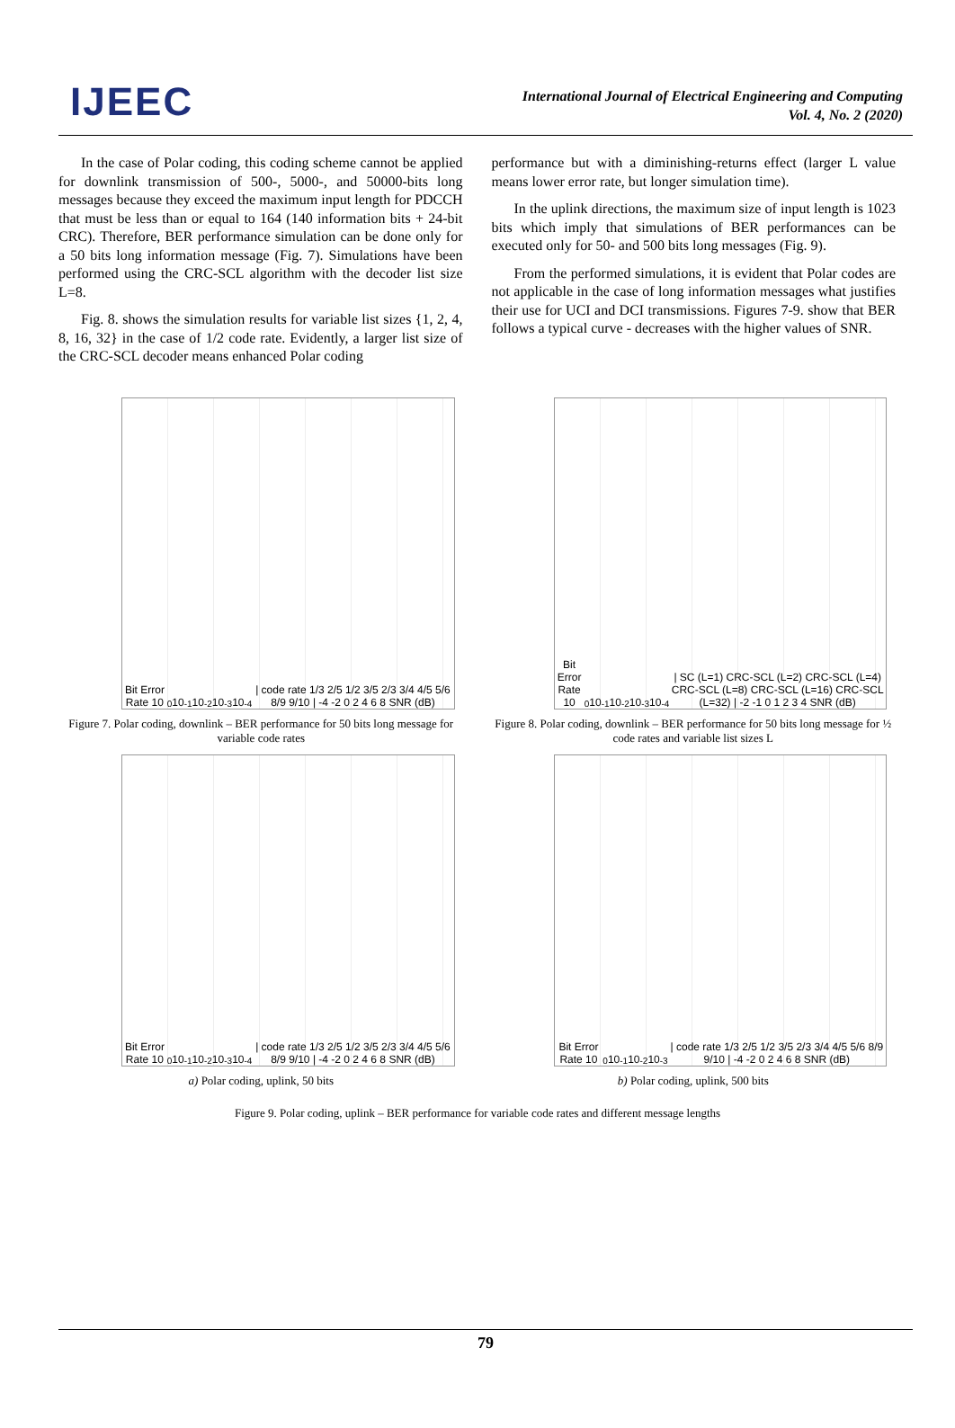IJEEC
International Journal of Electrical Engineering and Computing
Vol. 4, No. 2 (2020)
In the case of Polar coding, this coding scheme cannot be applied for downlink transmission of 500-, 5000-, and 50000-bits long messages because they exceed the maximum input length for PDCCH that must be less than or equal to 164 (140 information bits + 24-bit CRC). Therefore, BER performance simulation can be done only for a 50 bits long information message (Fig. 7). Simulations have been performed using the CRC-SCL algorithm with the decoder list size L=8.
Fig. 8. shows the simulation results for variable list sizes {1, 2, 4, 8, 16, 32} in the case of 1/2 code rate. Evidently, a larger list size of the CRC-SCL decoder means enhanced Polar coding
performance but with a diminishing-returns effect (larger L value means lower error rate, but longer simulation time).
In the uplink directions, the maximum size of input length is 1023 bits which imply that simulations of BER performances can be executed only for 50- and 500 bits long messages (Fig. 9).
From the performed simulations, it is evident that Polar codes are not applicable in the case of long information messages what justifies their use for UCI and DCI transmissions. Figures 7-9. show that BER follows a typical curve - decreases with the higher values of SNR.
Bit Error Rate 10<sup>0</sup> 10<sup>-1</sup> 10<sup>-2</sup> 10<sup>-3</sup> 10<sup>-4</sup> | code rate 1/3 2/5 1/2 3/5 2/3 3/4 4/5 5/6 8/9 9/10 | -4 -2 0 2 4 6 8 SNR (dB)
Figure 7. Polar coding, downlink – BER performance for 50 bits long message for variable code rates
Bit Error Rate 10<sup>0</sup> 10<sup>-1</sup> 10<sup>-2</sup> 10<sup>-3</sup> 10<sup>-4</sup> | SC (L=1) CRC-SCL (L=2) CRC-SCL (L=4) CRC-SCL (L=8) CRC-SCL (L=16) CRC-SCL (L=32) | -2 -1 0 1 2 3 4 SNR (dB)
Figure 8. Polar coding, downlink – BER performance for 50 bits long message for ½ code rates and variable list sizes L
Bit Error Rate 10<sup>0</sup> 10<sup>-1</sup> 10<sup>-2</sup> 10<sup>-3</sup> 10<sup>-4</sup> | code rate 1/3 2/5 1/2 3/5 2/3 3/4 4/5 5/6 8/9 9/10 | -4 -2 0 2 4 6 8 SNR (dB)
a) Polar coding, uplink, 50 bits
Bit Error Rate 10<sup>0</sup> 10<sup>-1</sup> 10<sup>-2</sup> 10<sup>-3</sup> | code rate 1/3 2/5 1/2 3/5 2/3 3/4 4/5 5/6 8/9 9/10 | -4 -2 0 2 4 6 8 SNR (dB)
b) Polar coding, uplink, 500 bits
Figure 9. Polar coding, uplink – BER performance for variable code rates and different message lengths
79